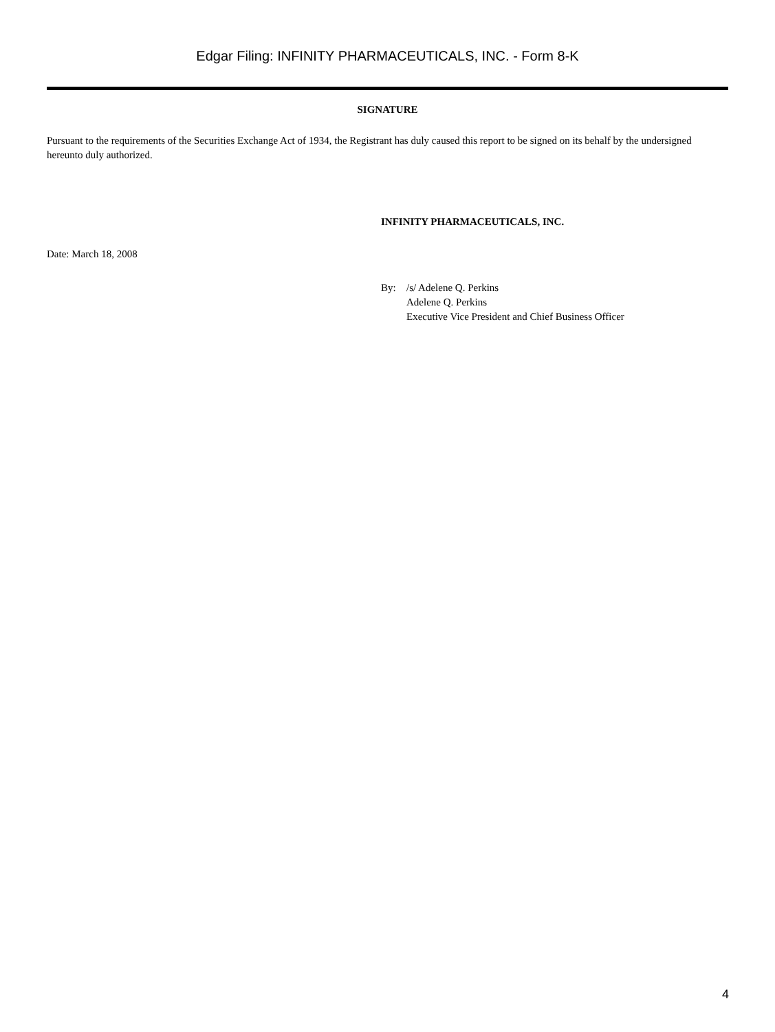Edgar Filing: INFINITY PHARMACEUTICALS, INC. - Form 8-K
SIGNATURE
Pursuant to the requirements of the Securities Exchange Act of 1934, the Registrant has duly caused this report to be signed on its behalf by the undersigned hereunto duly authorized.
INFINITY PHARMACEUTICALS, INC.
Date: March 18, 2008
By: /s/ Adelene Q. Perkins
Adelene Q. Perkins
Executive Vice President and Chief Business Officer
4